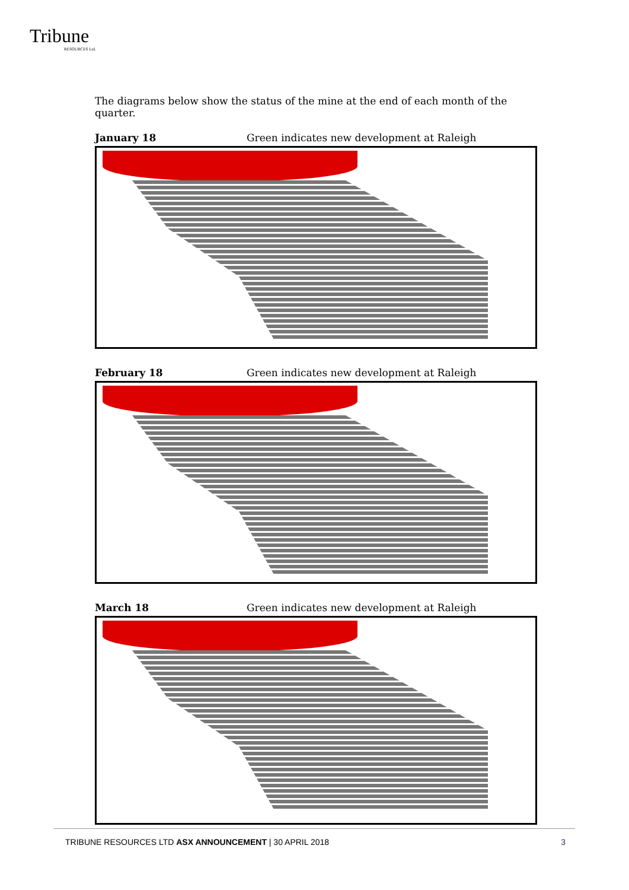Tribune
RESOURCES Ltd.
The diagrams below show the status of the mine at the end of each month of the quarter.
January 18 Green indicates new development at Raleigh
February 18 Green indicates new development at Raleigh
March 18 Green indicates new development at Raleigh
TRIBUNE RESOURCES LTD ASX ANNOUNCEMENT | 30 APRIL 2018
3